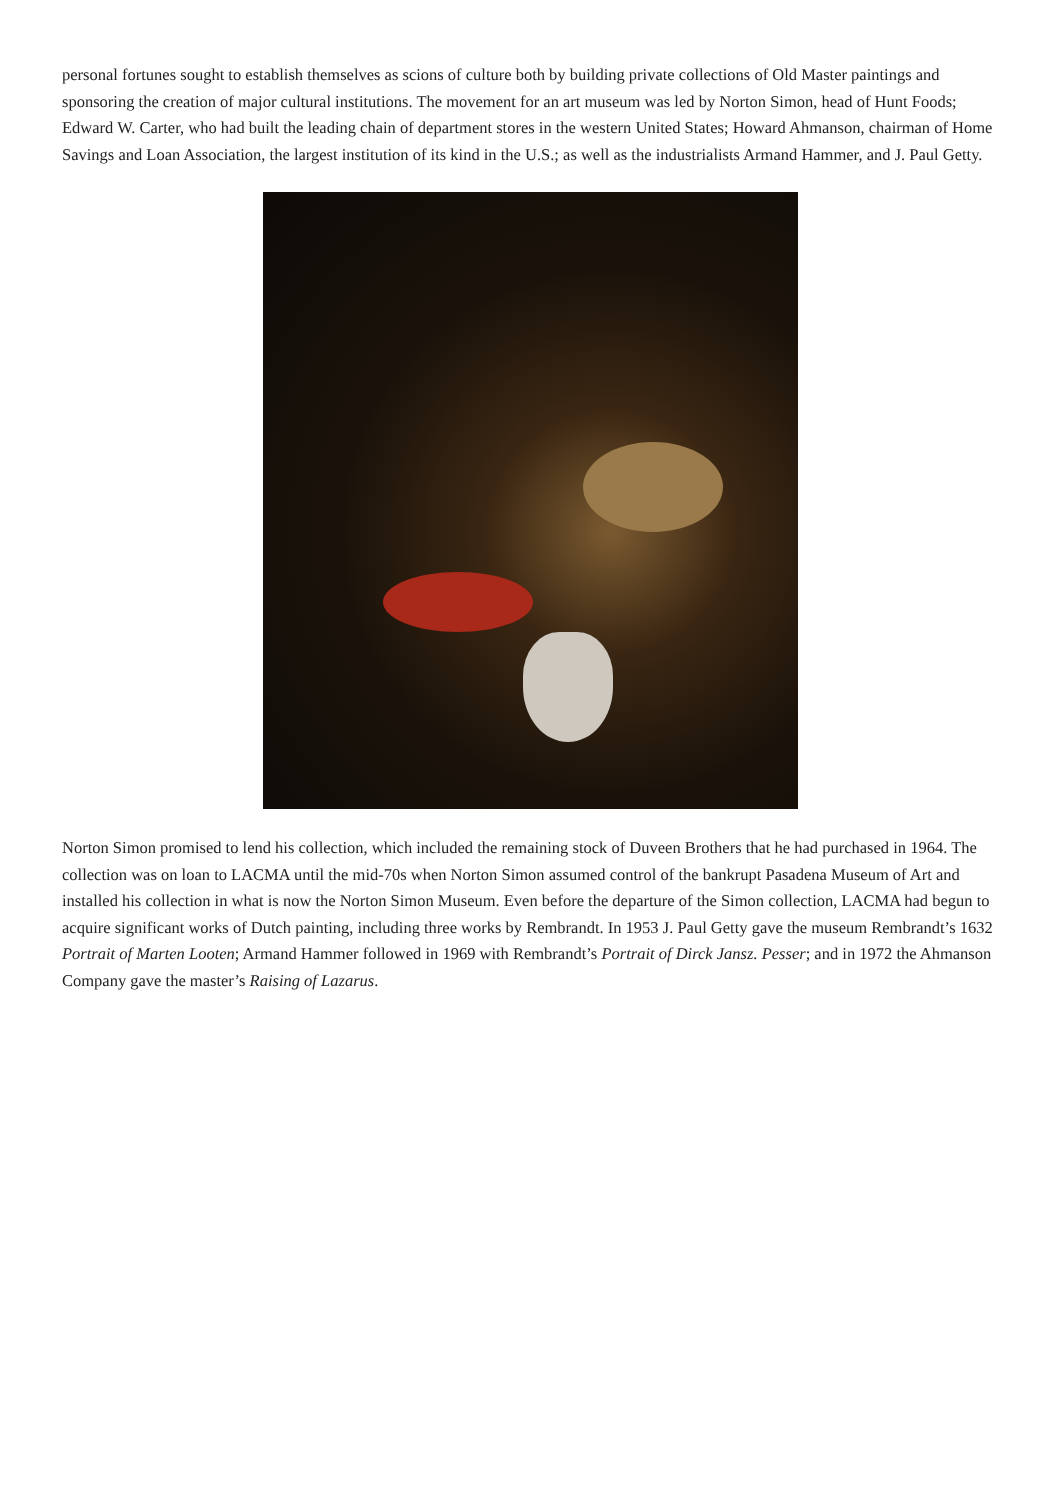personal fortunes sought to establish themselves as scions of culture both by building private collections of Old Master paintings and sponsoring the creation of major cultural institutions. The movement for an art museum was led by Norton Simon, head of Hunt Foods; Edward W. Carter, who had built the leading chain of department stores in the western United States; Howard Ahmanson, chairman of Home Savings and Loan Association, the largest institution of its kind in the U.S.; as well as the industrialists Armand Hammer, and J. Paul Getty.
Norton Simon promised to lend his collection, which included the remaining stock of Duveen Brothers that he had purchased in 1964. The collection was on loan to LACMA until the mid-70s when Norton Simon assumed control of the bankrupt Pasadena Museum of Art and installed his collection in what is now the Norton Simon Museum. Even before the departure of the Simon collection, LACMA had begun to acquire significant works of Dutch painting, including three works by Rembrandt. In 1953 J. Paul Getty gave the museum Rembrandt’s 1632 Portrait of Marten Looten; Armand Hammer followed in 1969 with Rembrandt’s Portrait of Dirck Jansz. Pesser; and in 1972 the Ahmanson Company gave the master’s Raising of Lazarus.